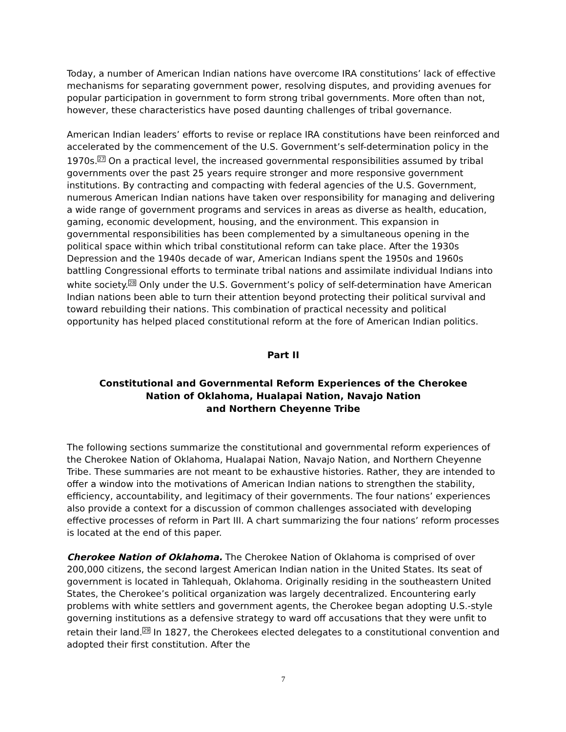Today, a number of American Indian nations have overcome IRA constitutions’ lack of effective mechanisms for separating government power, resolving disputes, and providing avenues for popular participation in government to form strong tribal governments. More often than not, however, these characteristics have posed daunting challenges of tribal governance.
American Indian leaders’ efforts to revise or replace IRA constitutions have been reinforced and accelerated by the commencement of the U.S. Government’s self-determination policy in the 1970s.<sup>27</sup> On a practical level, the increased governmental responsibilities assumed by tribal governments over the past 25 years require stronger and more responsive government institutions. By contracting and compacting with federal agencies of the U.S. Government, numerous American Indian nations have taken over responsibility for managing and delivering a wide range of government programs and services in areas as diverse as health, education, gaming, economic development, housing, and the environment. This expansion in governmental responsibilities has been complemented by a simultaneous opening in the political space within which tribal constitutional reform can take place. After the 1930s Depression and the 1940s decade of war, American Indians spent the 1950s and 1960s battling Congressional efforts to terminate tribal nations and assimilate individual Indians into white society.<sup>28</sup> Only under the U.S. Government’s policy of self-determination have American Indian nations been able to turn their attention beyond protecting their political survival and toward rebuilding their nations. This combination of practical necessity and political opportunity has helped placed constitutional reform at the fore of American Indian politics.
Part II
Constitutional and Governmental Reform Experiences of the Cherokee
Nation of Oklahoma, Hualapai Nation, Navajo Nation
and Northern Cheyenne Tribe
The following sections summarize the constitutional and governmental reform experiences of the Cherokee Nation of Oklahoma, Hualapai Nation, Navajo Nation, and Northern Cheyenne Tribe. These summaries are not meant to be exhaustive histories. Rather, they are intended to offer a window into the motivations of American Indian nations to strengthen the stability, efficiency, accountability, and legitimacy of their governments. The four nations’ experiences also provide a context for a discussion of common challenges associated with developing effective processes of reform in Part III. A chart summarizing the four nations’ reform processes is located at the end of this paper.
Cherokee Nation of Oklahoma. The Cherokee Nation of Oklahoma is comprised of over 200,000 citizens, the second largest American Indian nation in the United States. Its seat of government is located in Tahlequah, Oklahoma. Originally residing in the southeastern United States, the Cherokee’s political organization was largely decentralized. Encountering early problems with white settlers and government agents, the Cherokee began adopting U.S.-style governing institutions as a defensive strategy to ward off accusations that they were unfit to retain their land.<sup>29</sup> In 1827, the Cherokees elected delegates to a constitutional convention and adopted their first constitution. After the
7